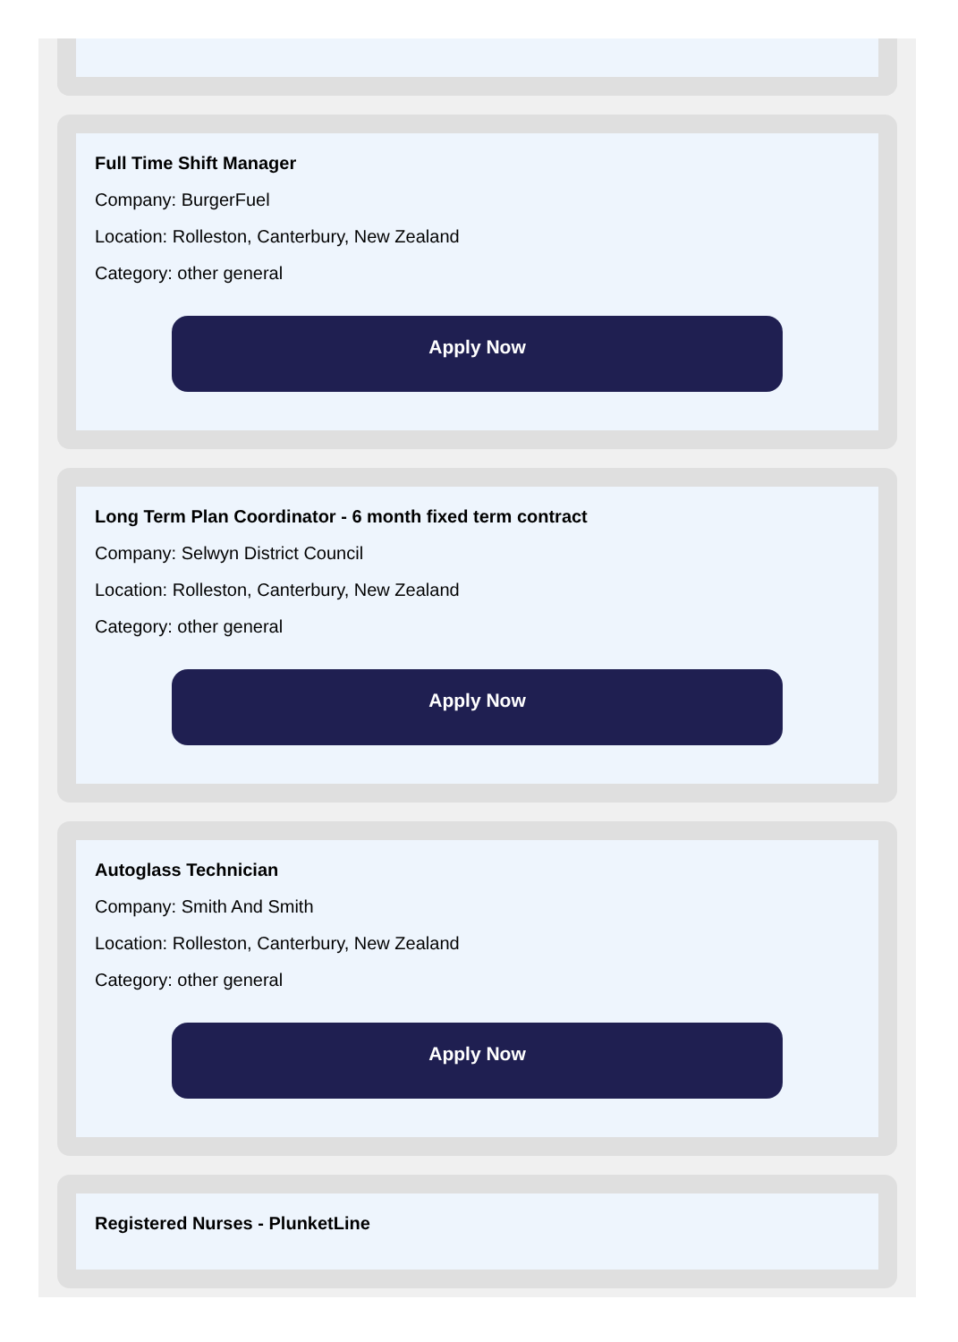Full Time Shift Manager
Company: BurgerFuel
Location: Rolleston, Canterbury, New Zealand
Category: other general
Apply Now
Long Term Plan Coordinator - 6 month fixed term contract
Company: Selwyn District Council
Location: Rolleston, Canterbury, New Zealand
Category: other general
Apply Now
Autoglass Technician
Company: Smith And Smith
Location: Rolleston, Canterbury, New Zealand
Category: other general
Apply Now
Registered Nurses - PlunketLine